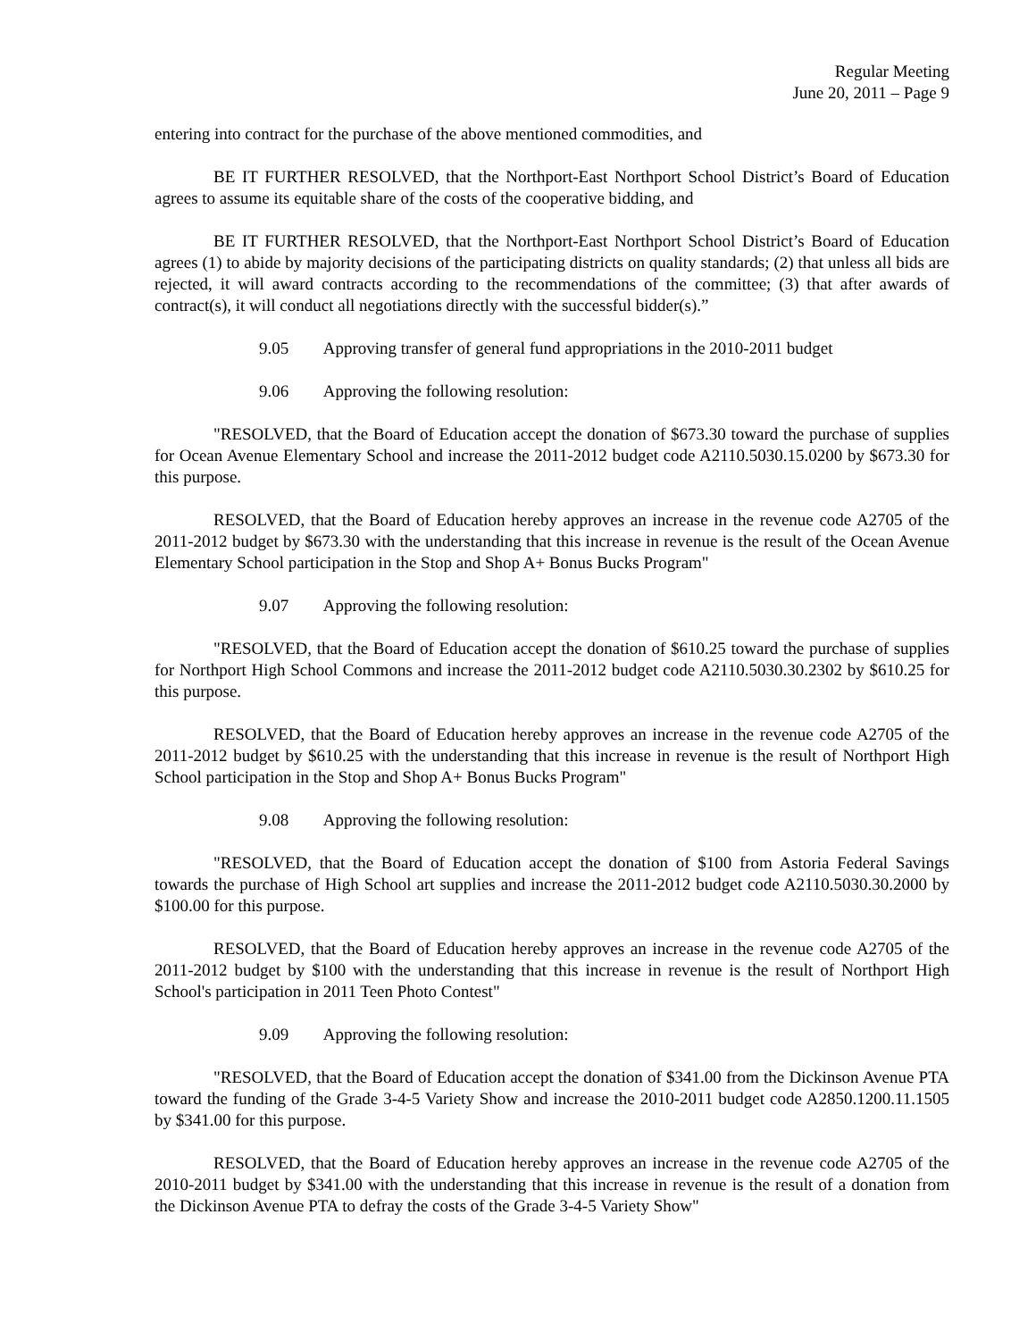Regular Meeting
June 20, 2011 – Page 9
entering into contract for the purchase of the above mentioned commodities, and
BE IT FURTHER RESOLVED, that the Northport-East Northport School District’s Board of Education agrees to assume its equitable share of the costs of the cooperative bidding, and
BE IT FURTHER RESOLVED, that the Northport-East Northport School District’s Board of Education agrees (1) to abide by majority decisions of the participating districts on quality standards; (2) that unless all bids are rejected, it will award contracts according to the recommendations of the committee; (3) that after awards of contract(s), it will conduct all negotiations directly with the successful bidder(s).”
9.05 Approving transfer of general fund appropriations in the 2010-2011 budget
9.06 Approving the following resolution:
"RESOLVED, that the Board of Education accept the donation of $673.30 toward the purchase of supplies for Ocean Avenue Elementary School and increase the 2011-2012 budget code A2110.5030.15.0200 by $673.30 for this purpose.
RESOLVED, that the Board of Education hereby approves an increase in the revenue code A2705 of the 2011-2012 budget by $673.30 with the understanding that this increase in revenue is the result of the Ocean Avenue Elementary School participation in the Stop and Shop A+ Bonus Bucks Program"
9.07 Approving the following resolution:
"RESOLVED, that the Board of Education accept the donation of $610.25 toward the purchase of supplies for Northport High School Commons and increase the 2011-2012 budget code A2110.5030.30.2302 by $610.25 for this purpose.
RESOLVED, that the Board of Education hereby approves an increase in the revenue code A2705 of the 2011-2012 budget by $610.25 with the understanding that this increase in revenue is the result of Northport High School participation in the Stop and Shop A+ Bonus Bucks Program"
9.08 Approving the following resolution:
"RESOLVED, that the Board of Education accept the donation of $100 from Astoria Federal Savings towards the purchase of High School art supplies and increase the 2011-2012 budget code A2110.5030.30.2000 by $100.00 for this purpose.
RESOLVED, that the Board of Education hereby approves an increase in the revenue code A2705 of the 2011-2012 budget by $100 with the understanding that this increase in revenue is the result of Northport High School's participation in 2011 Teen Photo Contest"
9.09 Approving the following resolution:
"RESOLVED, that the Board of Education accept the donation of $341.00 from the Dickinson Avenue PTA toward the funding of the Grade 3-4-5 Variety Show and increase the 2010-2011 budget code A2850.1200.11.1505 by $341.00 for this purpose.
RESOLVED, that the Board of Education hereby approves an increase in the revenue code A2705 of the 2010-2011 budget by $341.00 with the understanding that this increase in revenue is the result of a donation from the Dickinson Avenue PTA to defray the costs of the Grade 3-4-5 Variety Show"